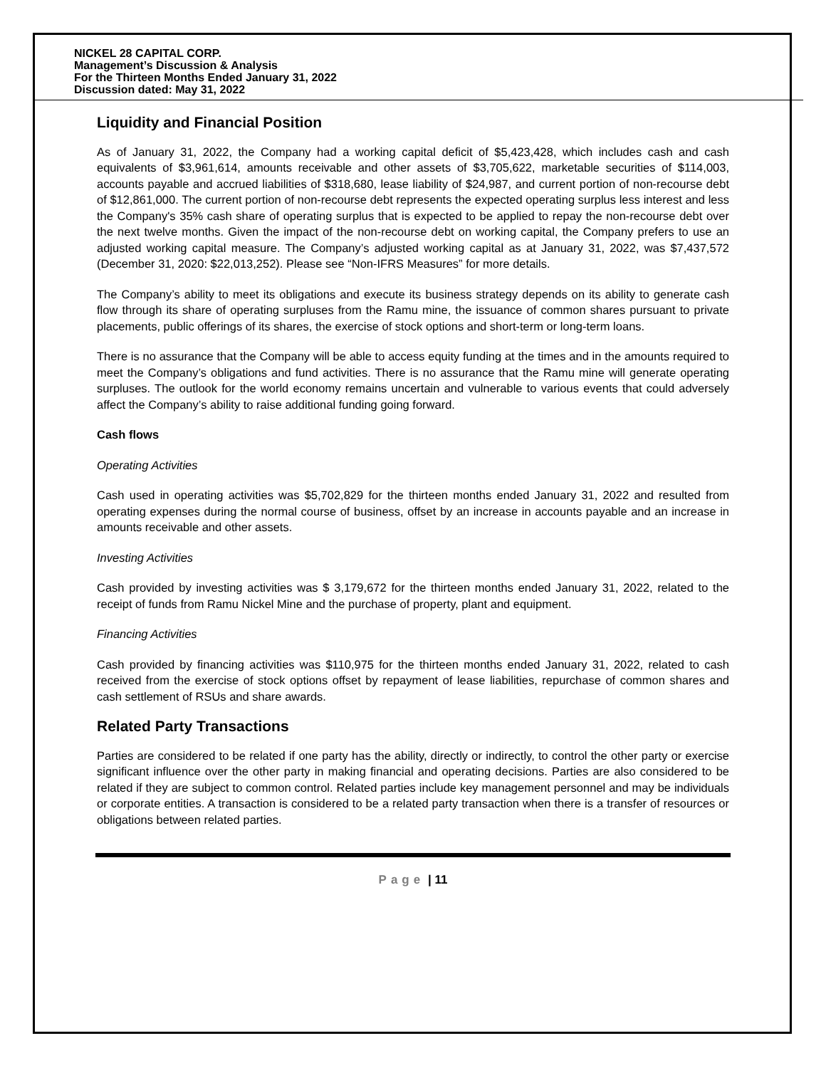NICKEL 28 CAPITAL CORP.
Management’s Discussion & Analysis
For the Thirteen Months Ended January 31, 2022
Discussion dated: May 31, 2022
Liquidity and Financial Position
As of January 31, 2022, the Company had a working capital deficit of $5,423,428, which includes cash and cash equivalents of $3,961,614, amounts receivable and other assets of $3,705,622, marketable securities of $114,003, accounts payable and accrued liabilities of $318,680, lease liability of $24,987, and current portion of non-recourse debt of $12,861,000. The current portion of non-recourse debt represents the expected operating surplus less interest and less the Company's 35% cash share of operating surplus that is expected to be applied to repay the non-recourse debt over the next twelve months. Given the impact of the non-recourse debt on working capital, the Company prefers to use an adjusted working capital measure. The Company’s adjusted working capital as at January 31, 2022, was $7,437,572 (December 31, 2020: $22,013,252). Please see “Non-IFRS Measures” for more details.
The Company’s ability to meet its obligations and execute its business strategy depends on its ability to generate cash flow through its share of operating surpluses from the Ramu mine, the issuance of common shares pursuant to private placements, public offerings of its shares, the exercise of stock options and short-term or long-term loans.
There is no assurance that the Company will be able to access equity funding at the times and in the amounts required to meet the Company’s obligations and fund activities. There is no assurance that the Ramu mine will generate operating surpluses. The outlook for the world economy remains uncertain and vulnerable to various events that could adversely affect the Company’s ability to raise additional funding going forward.
Cash flows
Operating Activities
Cash used in operating activities was $5,702,829 for the thirteen months ended January 31, 2022 and resulted from operating expenses during the normal course of business, offset by an increase in accounts payable and an increase in amounts receivable and other assets.
Investing Activities
Cash provided by investing activities was $ 3,179,672 for the thirteen months ended January 31, 2022, related to the receipt of funds from Ramu Nickel Mine and the purchase of property, plant and equipment.
Financing Activities
Cash provided by financing activities was $110,975 for the thirteen months ended January 31, 2022, related to cash received from the exercise of stock options offset by repayment of lease liabilities, repurchase of common shares and cash settlement of RSUs and share awards.
Related Party Transactions
Parties are considered to be related if one party has the ability, directly or indirectly, to control the other party or exercise significant influence over the other party in making financial and operating decisions. Parties are also considered to be related if they are subject to common control. Related parties include key management personnel and may be individuals or corporate entities. A transaction is considered to be a related party transaction when there is a transfer of resources or obligations between related parties.
Page | 11